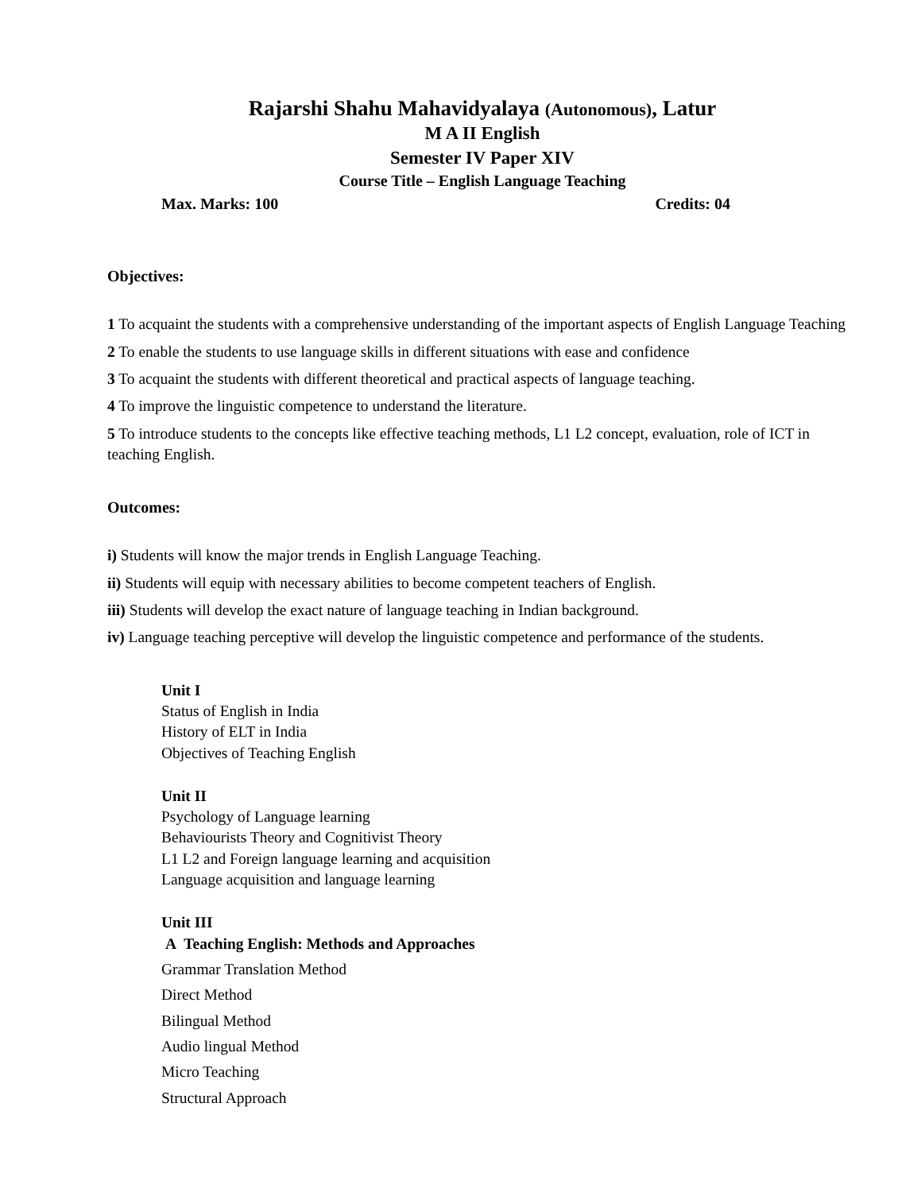Rajarshi Shahu Mahavidyalaya (Autonomous), Latur
M A II English
Semester IV Paper XIV
Course Title – English Language Teaching
Max. Marks: 100 Credits: 04
Objectives:
1 To acquaint the students with a comprehensive understanding of the important aspects of English Language Teaching
2 To enable the students to use language skills in different situations with ease and confidence
3 To acquaint the students with different theoretical and practical aspects of language teaching.
4 To improve the linguistic competence to understand the literature.
5 To introduce students to the concepts like effective teaching methods, L1 L2 concept, evaluation, role of ICT in teaching English.
Outcomes:
i) Students will know the major trends in English Language Teaching.
ii) Students will equip with necessary abilities to become competent teachers of English.
iii) Students will develop the exact nature of language teaching in Indian background.
iv) Language teaching perceptive will develop the linguistic competence and performance of the students.
Unit I
Status of English in India
History of ELT in India
Objectives of Teaching English
Unit II
Psychology of Language learning
Behaviourists Theory and Cognitivist Theory
L1 L2 and Foreign language learning and acquisition
Language acquisition and language learning
Unit III
A Teaching English: Methods and Approaches
Grammar Translation Method
Direct Method
Bilingual Method
Audio lingual Method
Micro Teaching
Structural Approach